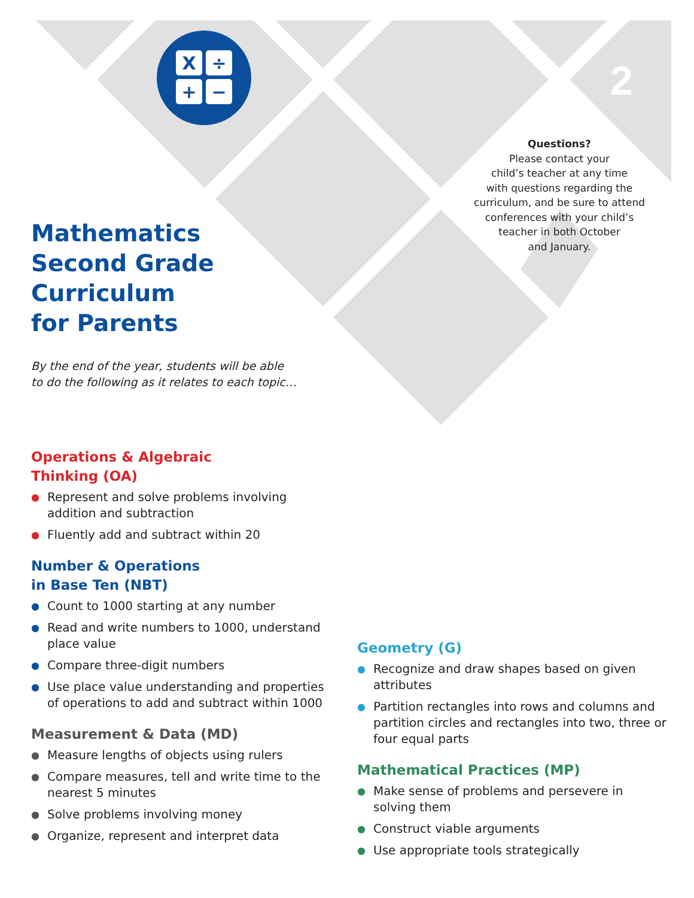X
÷
+
−
2
Questions?
Please contact your
child’s teacher at any time
with questions regarding the
curriculum, and be sure to attend
conferences with your child’s
teacher in both October
and January.
Mathematics
Second Grade
Curriculum
for Parents
By the end of the year, students will be able
to do the following as it relates to each topic…
Operations & Algebraic
Thinking (OA)
● Represent and solve problems involving addition and subtraction
● Fluently add and subtract within 20
Number & Operations
in Base Ten (NBT)
● Count to 1000 starting at any number
● Read and write numbers to 1000, understand place value
● Compare three-digit numbers
● Use place value understanding and properties of operations to add and subtract within 1000
Measurement & Data (MD)
● Measure lengths of objects using rulers
● Compare measures, tell and write time to the nearest 5 minutes
● Solve problems involving money
● Organize, represent and interpret data
Geometry (G)
● Recognize and draw shapes based on given attributes
● Partition rectangles into rows and columns and partition circles and rectangles into two, three or four equal parts
Mathematical Practices (MP)
● Make sense of problems and persevere in solving them
● Construct viable arguments
● Use appropriate tools strategically